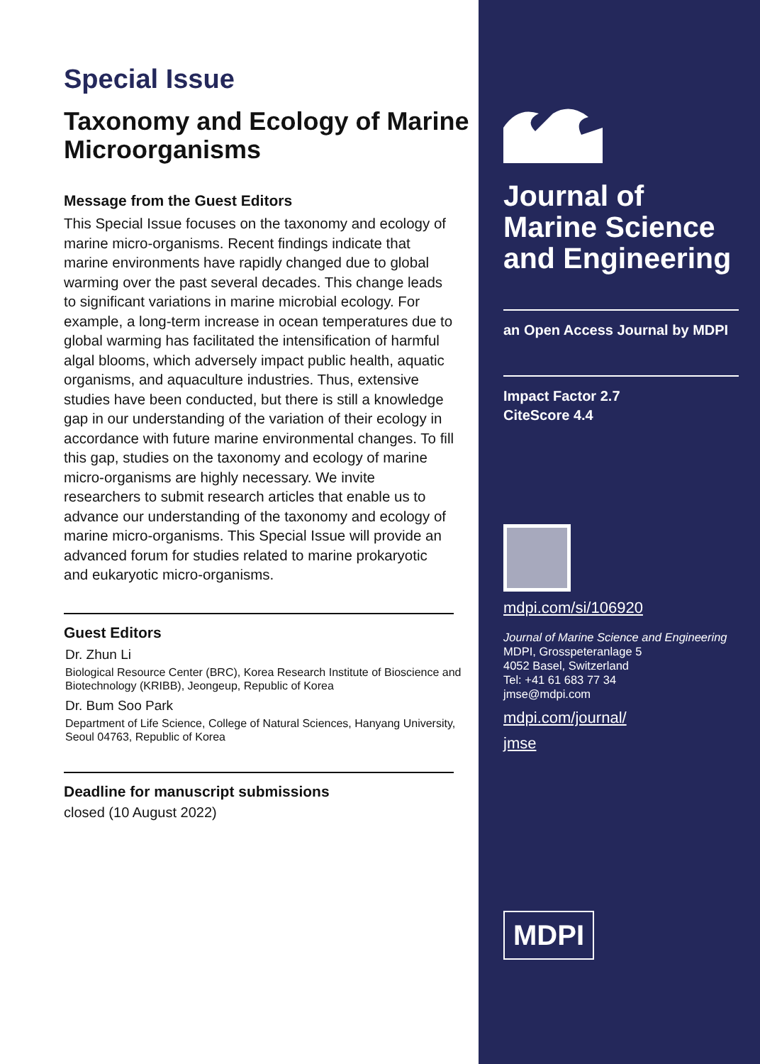Special Issue
Taxonomy and Ecology of Marine Microorganisms
Message from the Guest Editors
This Special Issue focuses on the taxonomy and ecology of marine micro-organisms. Recent findings indicate that marine environments have rapidly changed due to global warming over the past several decades. This change leads to significant variations in marine microbial ecology. For example, a long-term increase in ocean temperatures due to global warming has facilitated the intensification of harmful algal blooms, which adversely impact public health, aquatic organisms, and aquaculture industries. Thus, extensive studies have been conducted, but there is still a knowledge gap in our understanding of the variation of their ecology in accordance with future marine environmental changes. To fill this gap, studies on the taxonomy and ecology of marine micro-organisms are highly necessary. We invite researchers to submit research articles that enable us to advance our understanding of the taxonomy and ecology of marine micro-organisms. This Special Issue will provide an advanced forum for studies related to marine prokaryotic and eukaryotic micro-organisms.
Guest Editors
Dr. Zhun Li
Biological Resource Center (BRC), Korea Research Institute of Bioscience and Biotechnology (KRIBB), Jeongeup, Republic of Korea
Dr. Bum Soo Park
Department of Life Science, College of Natural Sciences, Hanyang University, Seoul 04763, Republic of Korea
Deadline for manuscript submissions
closed (10 August 2022)
Journal of Marine Science and Engineering
an Open Access Journal by MDPI
Impact Factor 2.7
CiteScore 4.4
mdpi.com/si/106920
Journal of Marine Science and Engineering
MDPI, Grosspeteranlage 5
4052 Basel, Switzerland
Tel: +41 61 683 77 34
jmse@mdpi.com
mdpi.com/journal/
jmse
MDPI